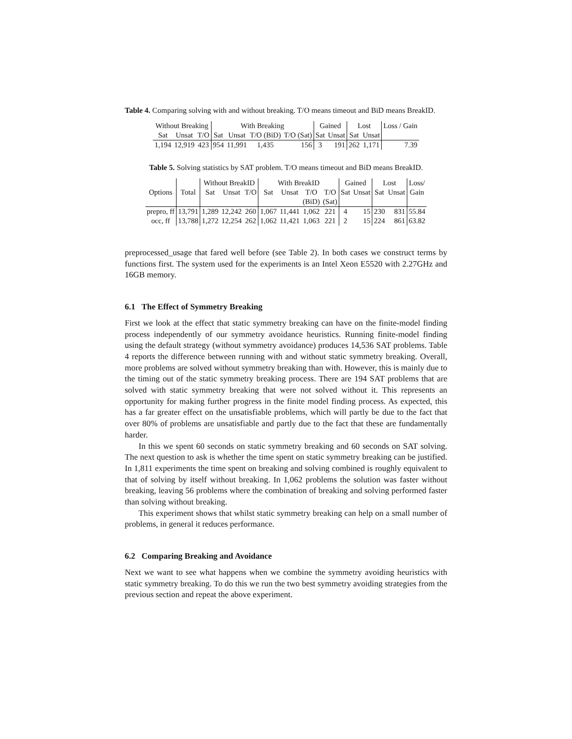Table 4. Comparing solving with and without breaking. T/O means timeout and BiD means BreakID.
| Without Breaking | | | With Breaking | | | | Gained | | Lost | | Loss / Gain |
| --- | --- | --- | --- | --- | --- | --- | --- | --- | --- | --- | --- |
| Sat | Unsat | T/O | Sat | Unsat | T/O (BiD) | T/O (Sat) | Sat | Unsat | Sat | Unsat | |
| 1,194 | 12,919 | 423 | 954 | 11,991 | 1,435 | 156 | 3 | 191 | 262 | 1,171 | 7.39 |
Table 5. Solving statistics by SAT problem. T/O means timeout and BiD means BreakID.
| | | Without BreakID | | | With BreakID | | | | Gained | | Lost | | Loss/ |
| Options | Total | Sat | Unsat | T/O | Sat | Unsat | T/O | T/O | Sat | Unsat | Sat | Unsat | Gain |
| | | | | | | | (BiD) | (Sat) | | | | | |
| prepro, ff | 13,791 | 1,289 | 12,242 | 260 | 1,067 | 11,441 | 1,062 | 221 | 4 | 15 | 230 | 831 | 55.84 |
| occ, ff | 13,788 | 1,272 | 12,254 | 262 | 1,062 | 11,421 | 1,063 | 221 | 2 | 15 | 224 | 861 | 63.82 |
preprocessed_usage that fared well before (see Table 2). In both cases we construct terms by functions first. The system used for the experiments is an Intel Xeon E5520 with 2.27GHz and 16GB memory.
6.1 The Effect of Symmetry Breaking
First we look at the effect that static symmetry breaking can have on the finite-model finding process independently of our symmetry avoidance heuristics. Running finite-model finding using the default strategy (without symmetry avoidance) produces 14,536 SAT problems. Table 4 reports the difference between running with and without static symmetry breaking. Overall, more problems are solved without symmetry breaking than with. However, this is mainly due to the timing out of the static symmetry breaking process. There are 194 SAT problems that are solved with static symmetry breaking that were not solved without it. This represents an opportunity for making further progress in the finite model finding process. As expected, this has a far greater effect on the unsatisfiable problems, which will partly be due to the fact that over 80% of problems are unsatisfiable and partly due to the fact that these are fundamentally harder.
In this we spent 60 seconds on static symmetry breaking and 60 seconds on SAT solving. The next question to ask is whether the time spent on static symmetry breaking can be justified. In 1,811 experiments the time spent on breaking and solving combined is roughly equivalent to that of solving by itself without breaking. In 1,062 problems the solution was faster without breaking, leaving 56 problems where the combination of breaking and solving performed faster than solving without breaking.
This experiment shows that whilst static symmetry breaking can help on a small number of problems, in general it reduces performance.
6.2 Comparing Breaking and Avoidance
Next we want to see what happens when we combine the symmetry avoiding heuristics with static symmetry breaking. To do this we run the two best symmetry avoiding strategies from the previous section and repeat the above experiment.